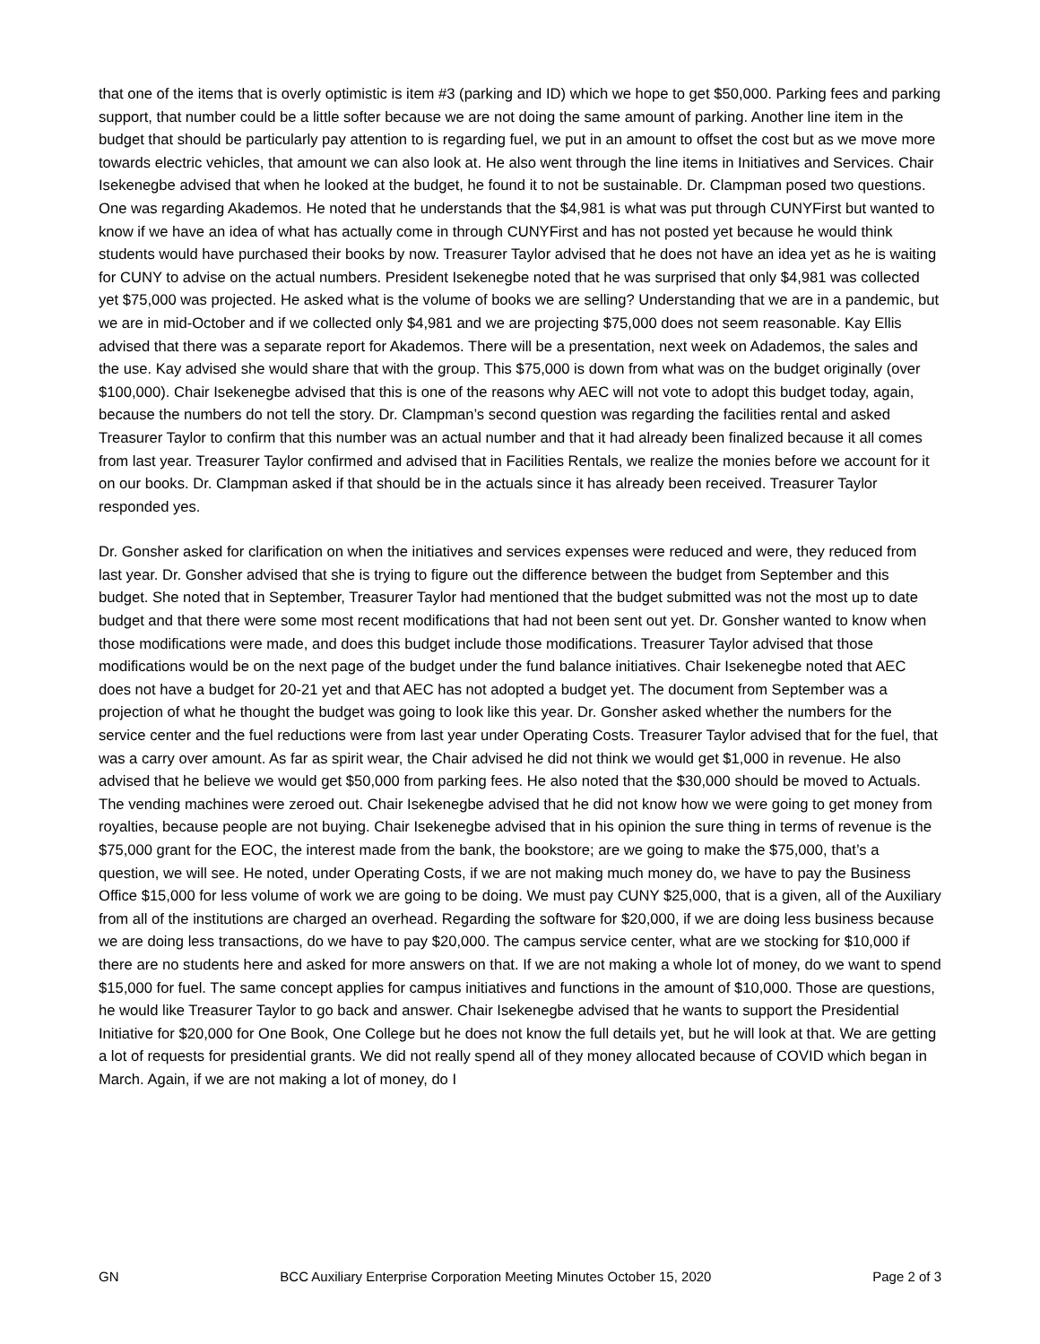that one of the items that is overly optimistic is item #3 (parking and ID) which we hope to get $50,000. Parking fees and parking support, that number could be a little softer because we are not doing the same amount of parking. Another line item in the budget that should be particularly pay attention to is regarding fuel, we put in an amount to offset the cost but as we move more towards electric vehicles, that amount we can also look at. He also went through the line items in Initiatives and Services. Chair Isekenegbe advised that when he looked at the budget, he found it to not be sustainable. Dr. Clampman posed two questions. One was regarding Akademos. He noted that he understands that the $4,981 is what was put through CUNYFirst but wanted to know if we have an idea of what has actually come in through CUNYFirst and has not posted yet because he would think students would have purchased their books by now. Treasurer Taylor advised that he does not have an idea yet as he is waiting for CUNY to advise on the actual numbers. President Isekenegbe noted that he was surprised that only $4,981 was collected yet $75,000 was projected. He asked what is the volume of books we are selling? Understanding that we are in a pandemic, but we are in mid-October and if we collected only $4,981 and we are projecting $75,000 does not seem reasonable. Kay Ellis advised that there was a separate report for Akademos. There will be a presentation, next week on Adademos, the sales and the use. Kay advised she would share that with the group. This $75,000 is down from what was on the budget originally (over $100,000). Chair Isekenegbe advised that this is one of the reasons why AEC will not vote to adopt this budget today, again, because the numbers do not tell the story. Dr. Clampman’s second question was regarding the facilities rental and asked Treasurer Taylor to confirm that this number was an actual number and that it had already been finalized because it all comes from last year. Treasurer Taylor confirmed and advised that in Facilities Rentals, we realize the monies before we account for it on our books. Dr. Clampman asked if that should be in the actuals since it has already been received. Treasurer Taylor responded yes.
Dr. Gonsher asked for clarification on when the initiatives and services expenses were reduced and were, they reduced from last year. Dr. Gonsher advised that she is trying to figure out the difference between the budget from September and this budget. She noted that in September, Treasurer Taylor had mentioned that the budget submitted was not the most up to date budget and that there were some most recent modifications that had not been sent out yet. Dr. Gonsher wanted to know when those modifications were made, and does this budget include those modifications. Treasurer Taylor advised that those modifications would be on the next page of the budget under the fund balance initiatives. Chair Isekenegbe noted that AEC does not have a budget for 20-21 yet and that AEC has not adopted a budget yet. The document from September was a projection of what he thought the budget was going to look like this year. Dr. Gonsher asked whether the numbers for the service center and the fuel reductions were from last year under Operating Costs. Treasurer Taylor advised that for the fuel, that was a carry over amount. As far as spirit wear, the Chair advised he did not think we would get $1,000 in revenue. He also advised that he believe we would get $50,000 from parking fees. He also noted that the $30,000 should be moved to Actuals. The vending machines were zeroed out. Chair Isekenegbe advised that he did not know how we were going to get money from royalties, because people are not buying. Chair Isekenegbe advised that in his opinion the sure thing in terms of revenue is the $75,000 grant for the EOC, the interest made from the bank, the bookstore; are we going to make the $75,000, that’s a question, we will see. He noted, under Operating Costs, if we are not making much money do, we have to pay the Business Office $15,000 for less volume of work we are going to be doing. We must pay CUNY $25,000, that is a given, all of the Auxiliary from all of the institutions are charged an overhead. Regarding the software for $20,000, if we are doing less business because we are doing less transactions, do we have to pay $20,000. The campus service center, what are we stocking for $10,000 if there are no students here and asked for more answers on that. If we are not making a whole lot of money, do we want to spend $15,000 for fuel. The same concept applies for campus initiatives and functions in the amount of $10,000. Those are questions, he would like Treasurer Taylor to go back and answer. Chair Isekenegbe advised that he wants to support the Presidential Initiative for $20,000 for One Book, One College but he does not know the full details yet, but he will look at that. We are getting a lot of requests for presidential grants. We did not really spend all of they money allocated because of COVID which began in March. Again, if we are not making a lot of money, do I
GN BCC Auxiliary Enterprise Corporation Meeting Minutes October 15, 2020 Page 2 of 3